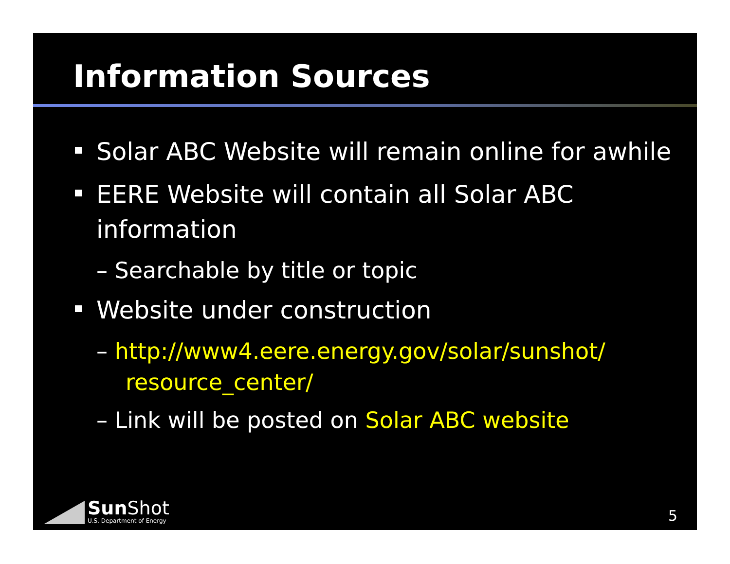Information Sources
Solar ABC Website will remain online for awhile
EERE Website will contain all Solar ABC information
– Searchable by title or topic
Website under construction
– http://www4.eere.energy.gov/solar/sunshot/ resource_center/
– Link will be posted on Solar ABC website
Sun Shot
U.S. Department of Energy
5